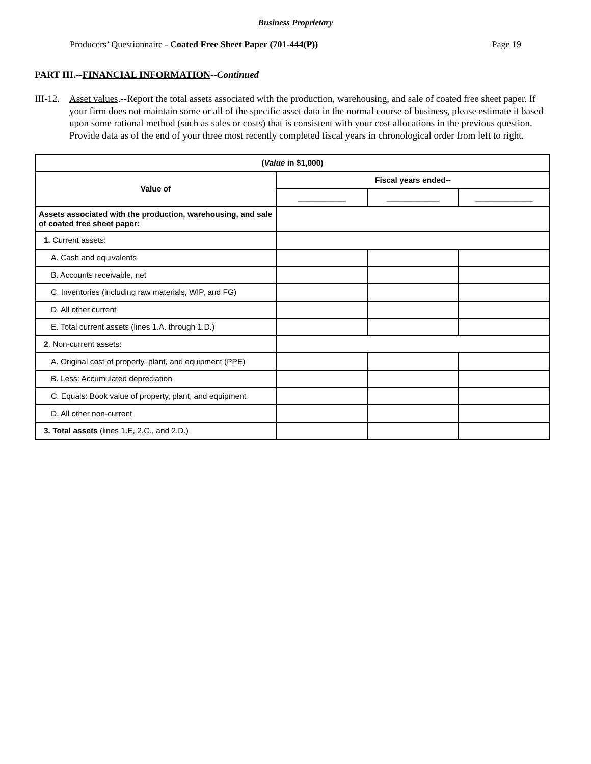Business Proprietary
Producers’ Questionnaire - Coated Free Sheet Paper (701-444(P)) Page 19
PART III.--FINANCIAL INFORMATION--Continued
III-12. Asset values.--Report the total assets associated with the production, warehousing, and sale of coated free sheet paper. If your firm does not maintain some or all of the specific asset data in the normal course of business, please estimate it based upon some rational method (such as sales or costs) that is consistent with your cost allocations in the previous question. Provide data as of the end of your three most recently completed fiscal years in chronological order from left to right.
| ( Value in $1,000) | | | |
| --- | --- | --- | --- |
| Value of | Fiscal years ended-- | | |
| | ___________ | ____________ | _____________ |
| Assets associated with the production, warehousing, and sale of coated free sheet paper: | | | |
| 1. Current assets: | | | |
| A. Cash and equivalents | | | |
| B. Accounts receivable, net | | | |
| C. Inventories (including raw materials, WIP, and FG) | | | |
| D. All other current | | | |
| E. Total current assets (lines 1.A. through 1.D.) | | | |
| 2 . Non-current assets: | | | |
| A. Original cost of property, plant, and equipment (PPE) | | | |
| B. Less: Accumulated depreciation | | | |
| C. Equals: Book value of property, plant, and equipment | | | |
| D. All other non-current | | | |
| 3. Total assets (lines 1.E, 2.C., and 2.D.) | | | |